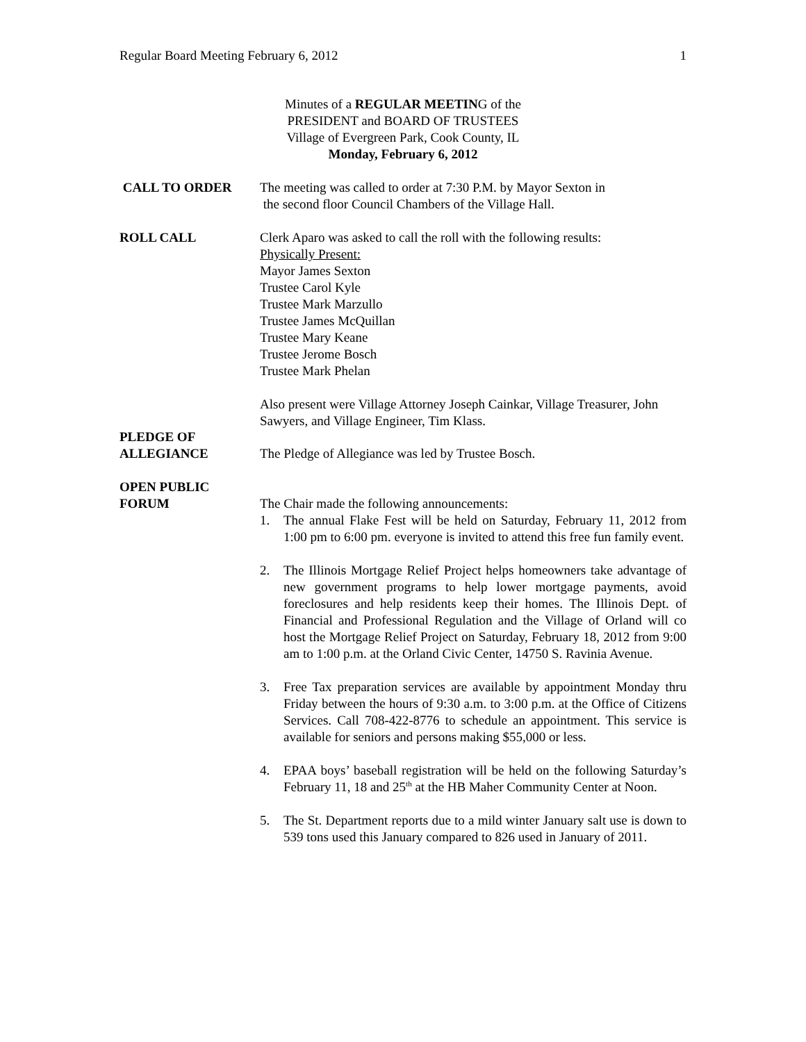Regular Board Meeting February 6, 2012 1
Minutes of a REGULAR MEETING of the
PRESIDENT and BOARD OF TRUSTEES
Village of Evergreen Park, Cook County, IL
Monday, February 6, 2012
CALL TO ORDER The meeting was called to order at 7:30 P.M. by Mayor Sexton in
the second floor Council Chambers of the Village Hall.
ROLL CALL Clerk Aparo was asked to call the roll with the following results:
Physically Present:
Mayor James Sexton
Trustee Carol Kyle
Trustee Mark Marzullo
Trustee James McQuillan
Trustee Mary Keane
Trustee Jerome Bosch
Trustee Mark Phelan
Also present were Village Attorney Joseph Cainkar, Village Treasurer, John Sawyers, and Village Engineer, Tim Klass.
PLEDGE OF
ALLEGIANCE
The Pledge of Allegiance was led by Trustee Bosch.
OPEN PUBLIC
FORUM
The Chair made the following announcements:
1. The annual Flake Fest will be held on Saturday, February 11, 2012 from 1:00 pm to 6:00 pm. everyone is invited to attend this free fun family event.
2. The Illinois Mortgage Relief Project helps homeowners take advantage of new government programs to help lower mortgage payments, avoid foreclosures and help residents keep their homes. The Illinois Dept. of Financial and Professional Regulation and the Village of Orland will co host the Mortgage Relief Project on Saturday, February 18, 2012 from 9:00 am to 1:00 p.m. at the Orland Civic Center, 14750 S. Ravinia Avenue.
3. Free Tax preparation services are available by appointment Monday thru Friday between the hours of 9:30 a.m. to 3:00 p.m. at the Office of Citizens Services. Call 708-422-8776 to schedule an appointment. This service is available for seniors and persons making $55,000 or less.
4. EPAA boys’ baseball registration will be held on the following Saturday’s February 11, 18 and 25<sup>th</sup> at the HB Maher Community Center at Noon.
5. The St. Department reports due to a mild winter January salt use is down to 539 tons used this January compared to 826 used in January of 2011.